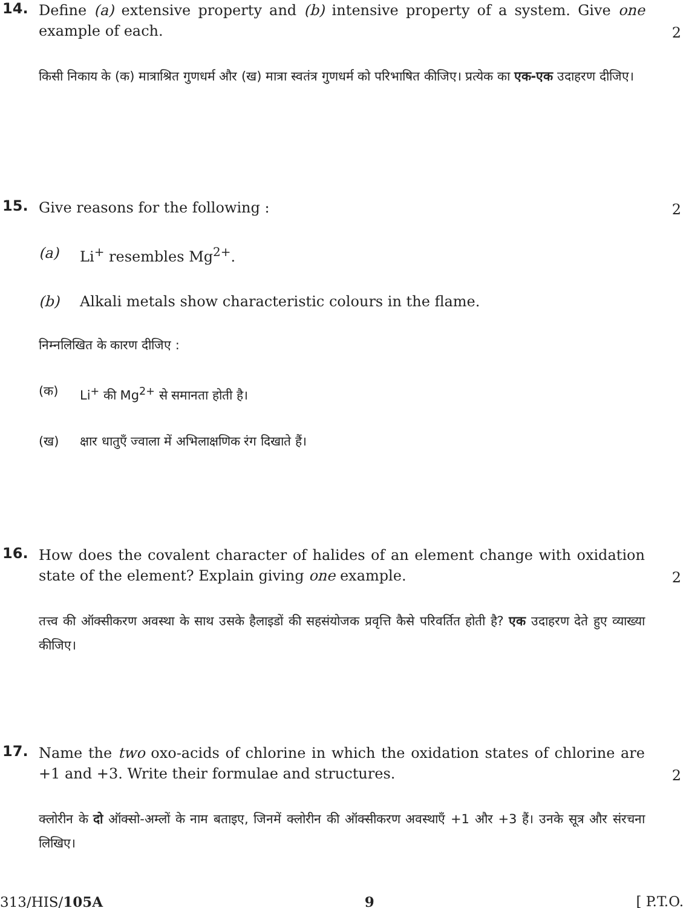14.
Define (a) extensive property and (b) intensive property of a system. Give one example of each.
2
किसी निकाय के (क) मात्राश्रित गुणधर्म और (ख) मात्रा स्वतंत्र गुणधर्म को परिभाषित कीजिए। प्रत्येक का एक-एक उदाहरण दीजिए।
15.
Give reasons for the following :
2
(a) Li<sup>+</sup> resembles Mg<sup>2+</sup>.
(b) Alkali metals show characteristic colours in the flame.
निम्नलिखित के कारण दीजिए :
(क) Li<sup>+</sup> की Mg<sup>2+</sup> से समानता होती है।
(ख) क्षार धातुएँ ज्वाला में अभिलाक्षणिक रंग दिखाते हैं।
16.
How does the covalent character of halides of an element change with oxidation state of the element? Explain giving one example.
2
तत्त्व की ऑक्सीकरण अवस्था के साथ उसके हैलाइडों की सहसंयोजक प्रवृत्ति कैसे परिवर्तित होती है? एक उदाहरण देते हुए व्याख्या कीजिए।
17.
Name the two oxo-acids of chlorine in which the oxidation states of chlorine are +1 and +3. Write their formulae and structures.
2
क्लोरीन के दो ऑक्सो-अम्लों के नाम बताइए, जिनमें क्लोरीन की ऑक्सीकरण अवस्थाएँ +1 और +3 हैं। उनके सूत्र और संरचना लिखिए।
313/HIS/105A 9 [ P.T.O.